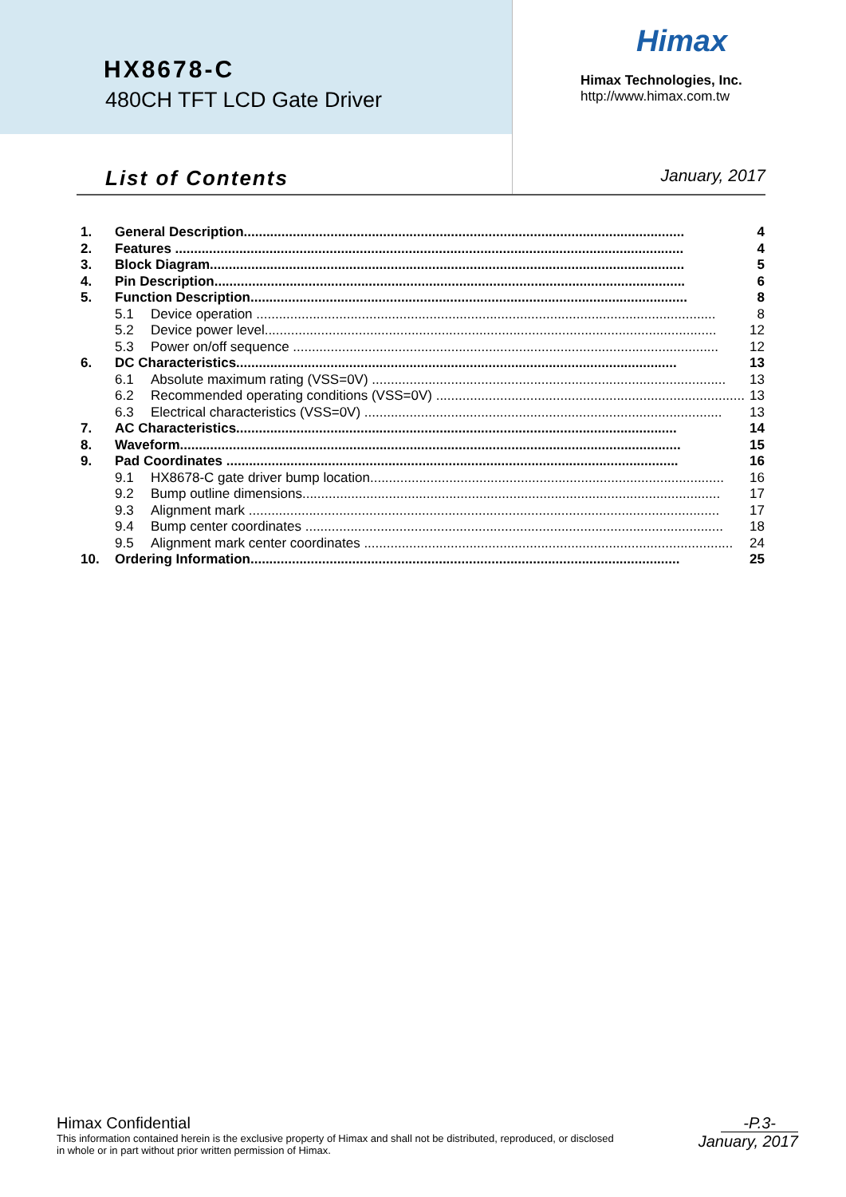HX8678-C
480CH TFT LCD Gate Driver
Himax
Himax Technologies, Inc.
http://www.himax.com.tw
List of Contents January, 2017
1. General Description..................................................................................................................... 4
2. Features ....................................................................................................................................... 4
3. Block Diagram.............................................................................................................................. 5
4. Pin Description............................................................................................................................. 6
5. Function Description.................................................................................................................... 8
5.1 Device operation .......................................................................................................................... 8
5.2 Device power level........................................................................................................................ 12
5.3 Power on/off sequence ................................................................................................................. 12
6. DC Characteristics..................................................................................................................... 13
6.1 Absolute maximum rating (VSS=0V) .............................................................................................. 13
6.2 Recommended operating conditions (VSS=0V) .................................................................................. 13
6.3 Electrical characteristics (VSS=0V) ............................................................................................... 13
7. AC Characteristics..................................................................................................................... 14
8. Waveform..................................................................................................................................... 15
9. Pad Coordinates ........................................................................................................................ 16
9.1 HX8678-C gate driver bump location.............................................................................................. 16
9.2 Bump outline dimensions............................................................................................................... 17
9.3 Alignment mark ............................................................................................................................. 17
9.4 Bump center coordinates ............................................................................................................... 18
9.5 Alignment mark center coordinates .................................................................................................. 24
10. Ordering Information.................................................................................................................. 25
Himax Confidential
This information contained herein is the exclusive property of Himax and shall not be distributed, reproduced, or disclosed
in whole or in part without prior written permission of Himax.
-P.3-
January, 2017